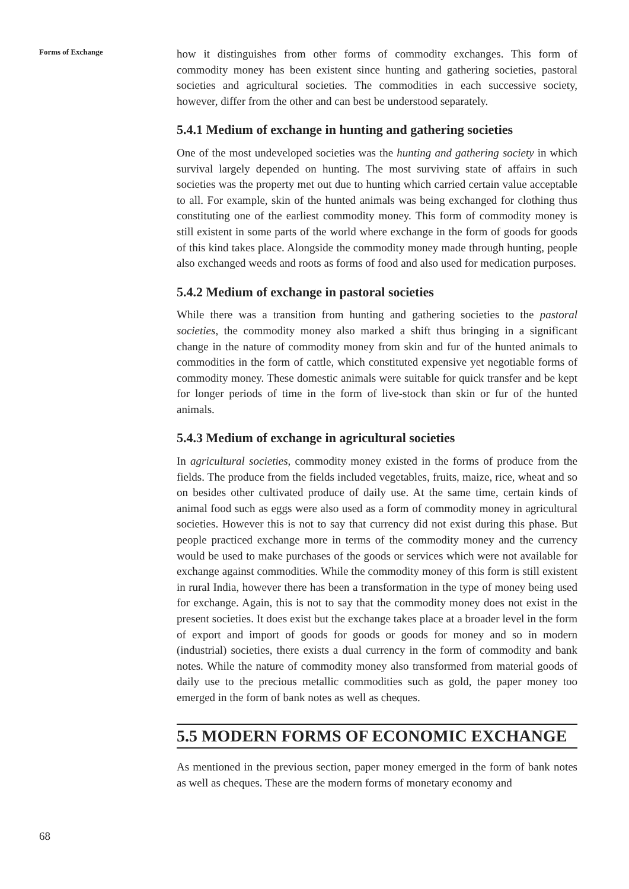Forms of Exchange
how it distinguishes from other forms of commodity exchanges. This form of commodity money has been existent since hunting and gathering societies, pastoral societies and agricultural societies. The commodities in each successive society, however, differ from the other and can best be understood separately.
5.4.1 Medium of exchange in hunting and gathering societies
One of the most undeveloped societies was the hunting and gathering society in which survival largely depended on hunting. The most surviving state of affairs in such societies was the property met out due to hunting which carried certain value acceptable to all. For example, skin of the hunted animals was being exchanged for clothing thus constituting one of the earliest commodity money. This form of commodity money is still existent in some parts of the world where exchange in the form of goods for goods of this kind takes place. Alongside the commodity money made through hunting, people also exchanged weeds and roots as forms of food and also used for medication purposes.
5.4.2 Medium of exchange in pastoral societies
While there was a transition from hunting and gathering societies to the pastoral societies, the commodity money also marked a shift thus bringing in a significant change in the nature of commodity money from skin and fur of the hunted animals to commodities in the form of cattle, which constituted expensive yet negotiable forms of commodity money. These domestic animals were suitable for quick transfer and be kept for longer periods of time in the form of live-stock than skin or fur of the hunted animals.
5.4.3 Medium of exchange in agricultural societies
In agricultural societies, commodity money existed in the forms of produce from the fields. The produce from the fields included vegetables, fruits, maize, rice, wheat and so on besides other cultivated produce of daily use. At the same time, certain kinds of animal food such as eggs were also used as a form of commodity money in agricultural societies. However this is not to say that currency did not exist during this phase. But people practiced exchange more in terms of the commodity money and the currency would be used to make purchases of the goods or services which were not available for exchange against commodities. While the commodity money of this form is still existent in rural India, however there has been a transformation in the type of money being used for exchange. Again, this is not to say that the commodity money does not exist in the present societies. It does exist but the exchange takes place at a broader level in the form of export and import of goods for goods or goods for money and so in modern (industrial) societies, there exists a dual currency in the form of commodity and bank notes. While the nature of commodity money also transformed from material goods of daily use to the precious metallic commodities such as gold, the paper money too emerged in the form of bank notes as well as cheques.
5.5 MODERN FORMS OF ECONOMIC EXCHANGE
As mentioned in the previous section, paper money emerged in the form of bank notes as well as cheques. These are the modern forms of monetary economy and
68